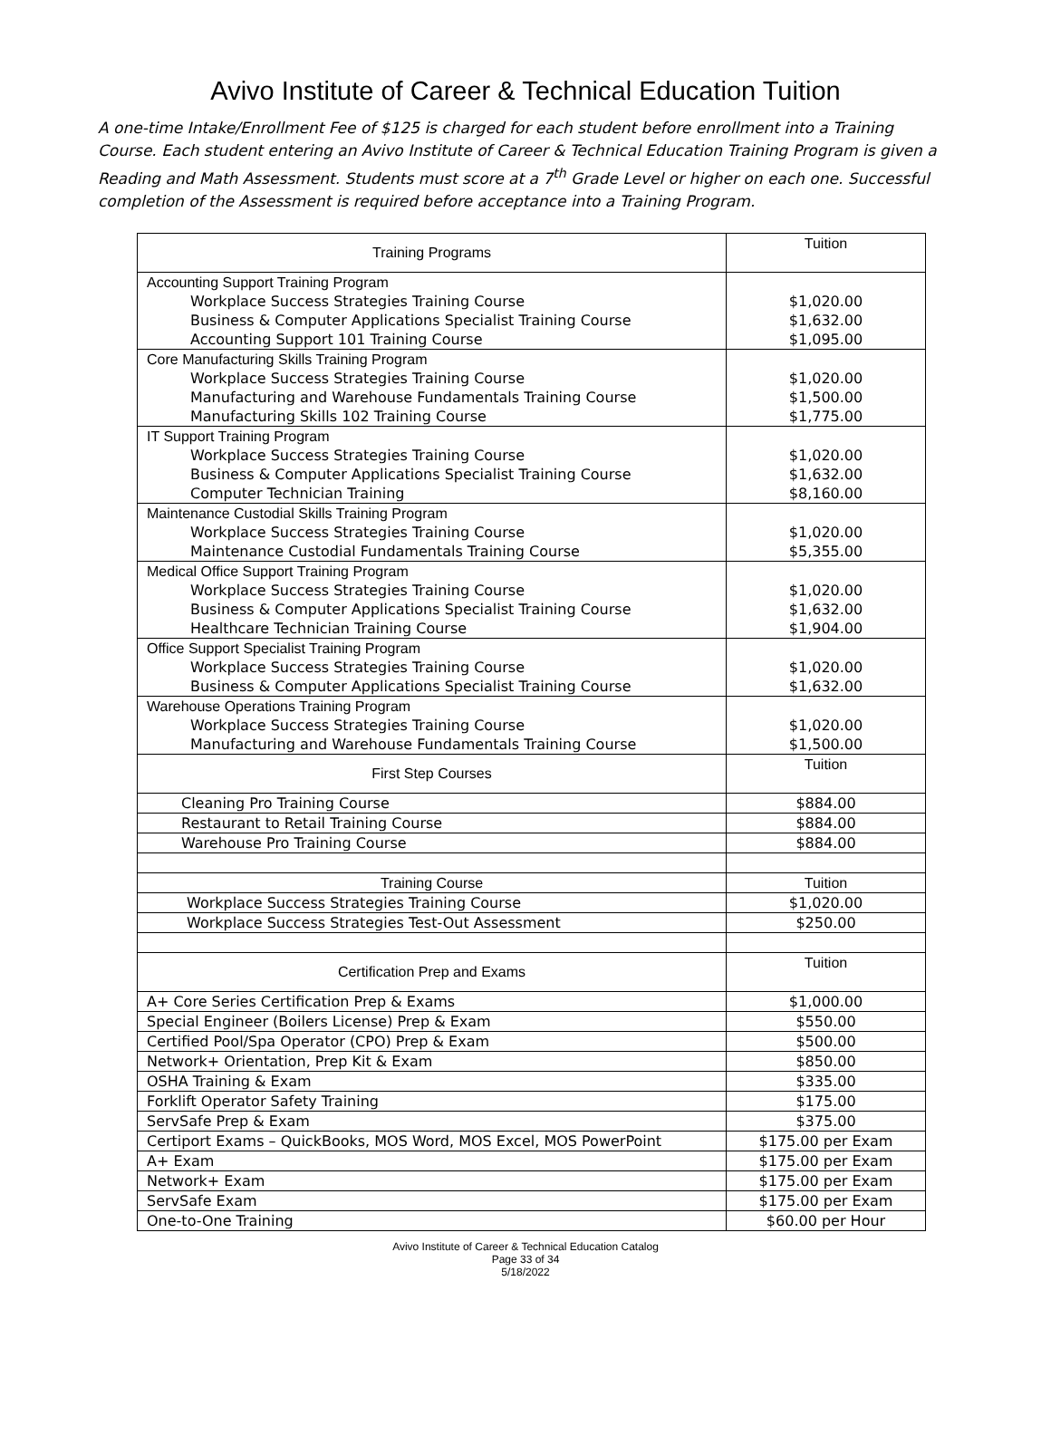Avivo Institute of Career & Technical Education Tuition
A one-time Intake/Enrollment Fee of $125 is charged for each student before enrollment into a Training Course. Each student entering an Avivo Institute of Career & Technical Education Training Program is given a Reading and Math Assessment. Students must score at a 7<sup>th</sup> Grade Level or higher on each one. Successful completion of the Assessment is required before acceptance into a Training Program.
| Training Programs | Tuition |
| Accounting Support Training Program Workplace Success Strategies Training Course Business & Computer Applications Specialist Training Course Accounting Support 101 Training Course | $1,020.00 $1,632.00 $1,095.00 |
| Core Manufacturing Skills Training Program Workplace Success Strategies Training Course Manufacturing and Warehouse Fundamentals Training Course Manufacturing Skills 102 Training Course | $1,020.00 $1,500.00 $1,775.00 |
| IT Support Training Program Workplace Success Strategies Training Course Business & Computer Applications Specialist Training Course Computer Technician Training | $1,020.00 $1,632.00 $8,160.00 |
| Maintenance Custodial Skills Training Program Workplace Success Strategies Training Course Maintenance Custodial Fundamentals Training Course | $1,020.00 $5,355.00 |
| Medical Office Support Training Program Workplace Success Strategies Training Course Business & Computer Applications Specialist Training Course Healthcare Technician Training Course | $1,020.00 $1,632.00 $1,904.00 |
| Office Support Specialist Training Program Workplace Success Strategies Training Course Business & Computer Applications Specialist Training Course | $1,020.00 $1,632.00 |
| Warehouse Operations Training Program Workplace Success Strategies Training Course Manufacturing and Warehouse Fundamentals Training Course | $1,020.00 $1,500.00 |
| First Step Courses | Tuition |
| Cleaning Pro Training Course | $884.00 |
| Restaurant to Retail Training Course | $884.00 |
| Warehouse Pro Training Course | $884.00 |
| Training Course | Tuition |
| Workplace Success Strategies Training Course | $1,020.00 |
| Workplace Success Strategies Test-Out Assessment | $250.00 |
| Certification Prep and Exams | Tuition |
| A+ Core Series Certification Prep & Exams | $1,000.00 |
| Special Engineer (Boilers License) Prep & Exam | $550.00 |
| Certified Pool/Spa Operator (CPO) Prep & Exam | $500.00 |
| Network+ Orientation, Prep Kit & Exam | $850.00 |
| OSHA Training & Exam | $335.00 |
| Forklift Operator Safety Training | $175.00 |
| ServSafe Prep & Exam | $375.00 |
| Certiport Exams – QuickBooks, MOS Word, MOS Excel, MOS PowerPoint | $175.00 per Exam |
| A+ Exam | $175.00 per Exam |
| Network+ Exam | $175.00 per Exam |
| ServSafe Exam | $175.00 per Exam |
| One-to-One Training | $60.00 per Hour |
Avivo Institute of Career & Technical Education Catalog
Page 33 of 34
5/18/2022